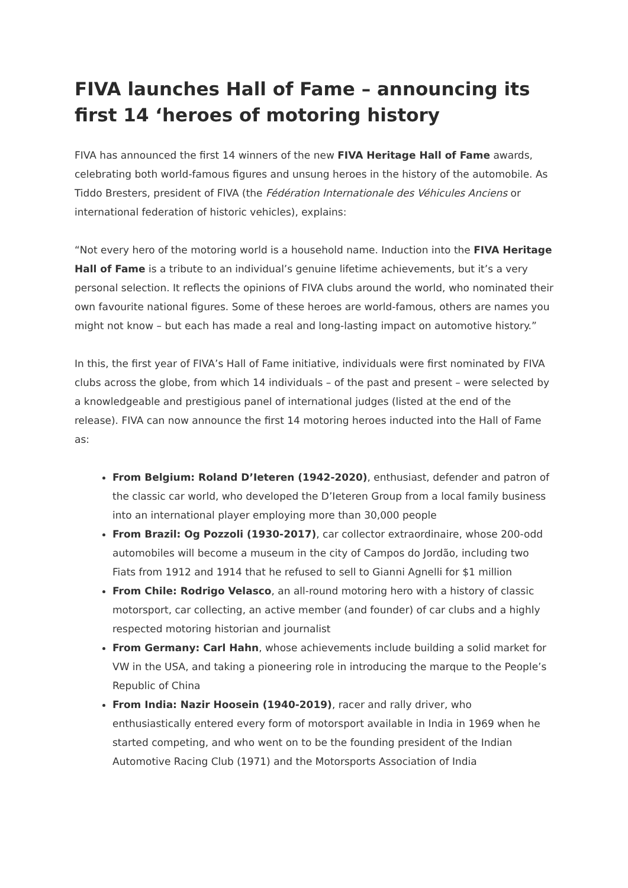FIVA launches Hall of Fame – announcing its first 14 ‘heroes of motoring history
FIVA has announced the first 14 winners of the new FIVA Heritage Hall of Fame awards, celebrating both world-famous figures and unsung heroes in the history of the automobile. As Tiddo Bresters, president of FIVA (the Fédération Internationale des Véhicules Anciens or international federation of historic vehicles), explains:
“Not every hero of the motoring world is a household name. Induction into the FIVA Heritage Hall of Fame is a tribute to an individual’s genuine lifetime achievements, but it’s a very personal selection. It reflects the opinions of FIVA clubs around the world, who nominated their own favourite national figures. Some of these heroes are world-famous, others are names you might not know – but each has made a real and long-lasting impact on automotive history.”
In this, the first year of FIVA’s Hall of Fame initiative, individuals were first nominated by FIVA clubs across the globe, from which 14 individuals – of the past and present – were selected by a knowledgeable and prestigious panel of international judges (listed at the end of the release). FIVA can now announce the first 14 motoring heroes inducted into the Hall of Fame as:
From Belgium: Roland D’Ieteren (1942-2020), enthusiast, defender and patron of the classic car world, who developed the D’Ieteren Group from a local family business into an international player employing more than 30,000 people
From Brazil: Og Pozzoli (1930-2017), car collector extraordinaire, whose 200-odd automobiles will become a museum in the city of Campos do Jordão, including two Fiats from 1912 and 1914 that he refused to sell to Gianni Agnelli for $1 million
From Chile: Rodrigo Velasco, an all-round motoring hero with a history of classic motorsport, car collecting, an active member (and founder) of car clubs and a highly respected motoring historian and journalist
From Germany: Carl Hahn, whose achievements include building a solid market for VW in the USA, and taking a pioneering role in introducing the marque to the People’s Republic of China
From India: Nazir Hoosein (1940-2019), racer and rally driver, who enthusiastically entered every form of motorsport available in India in 1969 when he started competing, and who went on to be the founding president of the Indian Automotive Racing Club (1971) and the Motorsports Association of India